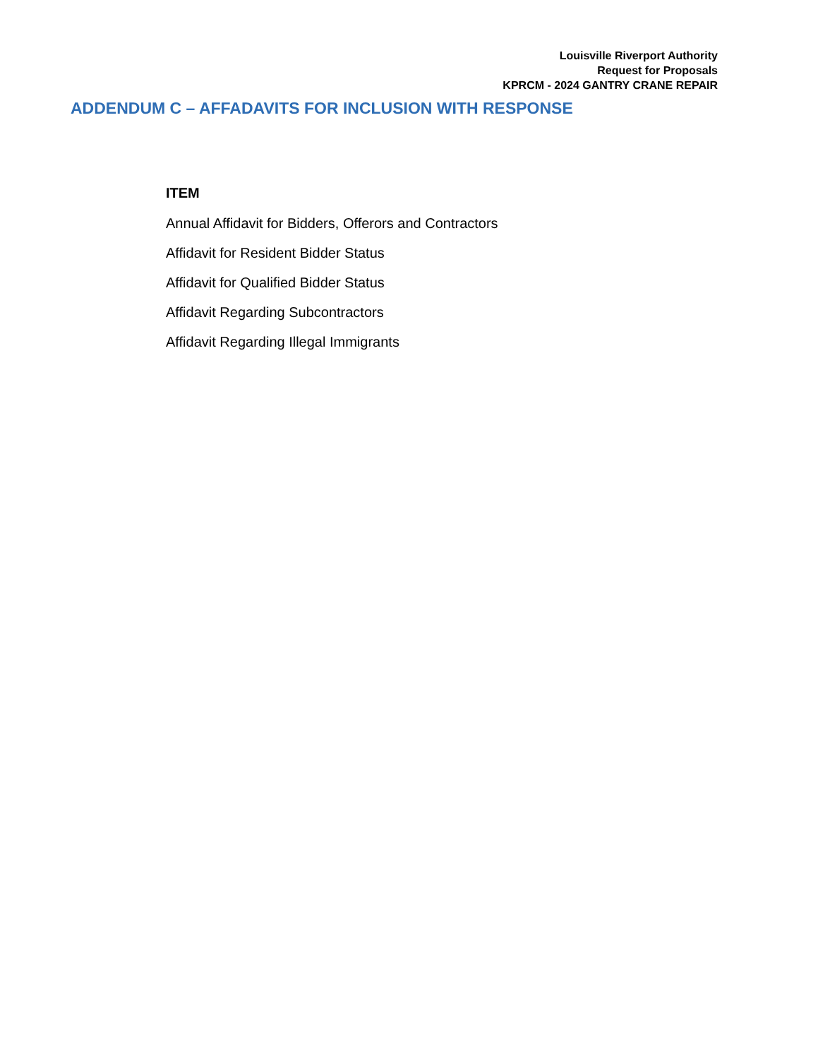Louisville Riverport Authority
Request for Proposals
KPRCM - 2024 GANTRY CRANE REPAIR
ADDENDUM C – AFFADAVITS FOR INCLUSION WITH RESPONSE
ITEM
Annual Affidavit for Bidders, Offerors and Contractors
Affidavit for Resident Bidder Status
Affidavit for Qualified Bidder Status
Affidavit Regarding Subcontractors
Affidavit Regarding Illegal Immigrants